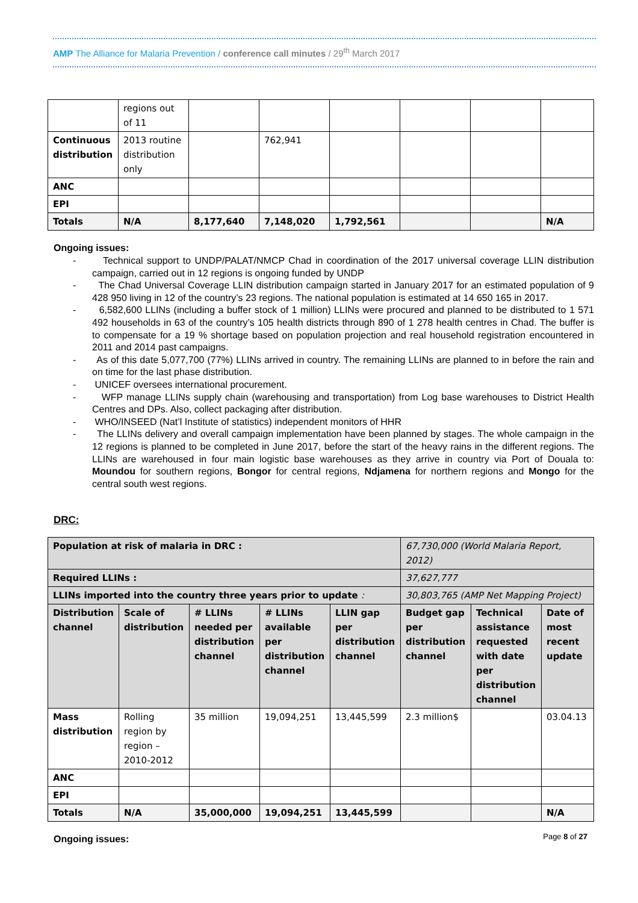AMP The Alliance for Malaria Prevention / conference call minutes / 29<sup>th</sup> March 2017
| | regions out of 11 | | | | | | |
| Continuous distribution | 2013 routine distribution only | | 762,941 | | | | |
| ANC | | | | | | | |
| EPI | | | | | | | |
| Totals | N/A | 8,177,640 | 7,148,020 | 1,792,561 | | | N/A |
Ongoing issues:
- Technical support to UNDP/PALAT/NMCP Chad in coordination of the 2017 universal coverage LLIN distribution campaign, carried out in 12 regions is ongoing funded by UNDP
- The Chad Universal Coverage LLIN distribution campaign started in January 2017 for an estimated population of 9 428 950 living in 12 of the country’s 23 regions. The national population is estimated at 14 650 165 in 2017.
- 6,582,600 LLINs (including a buffer stock of 1 million) LLINs were procured and planned to be distributed to 1 571 492 households in 63 of the country’s 105 health districts through 890 of 1 278 health centres in Chad. The buffer is to compensate for a 19 % shortage based on population projection and real household registration encountered in 2011 and 2014 past campaigns.
- As of this date 5,077,700 (77%) LLINs arrived in country. The remaining LLINs are planned to in before the rain and on time for the last phase distribution.
- UNICEF oversees international procurement.
- WFP manage LLINs supply chain (warehousing and transportation) from Log base warehouses to District Health Centres and DPs. Also, collect packaging after distribution.
- WHO/INSEED (Nat’l Institute of statistics) independent monitors of HHR
- The LLINs delivery and overall campaign implementation have been planned by stages. The whole campaign in the 12 regions is planned to be completed in June 2017, before the start of the heavy rains in the different regions. The LLINs are warehoused in four main logistic base warehouses as they arrive in country via Port of Douala to: Moundou for southern regions, Bongor for central regions, Ndjamena for northern regions and Mongo for the central south west regions.
DRC:
| Population at risk of malaria in DRC : | | | | | 67,730,000 (World Malaria Report, 2012) | | |
| Required LLINs : | | | | | 37,627,777 | | |
| LLINs imported into the country three years prior to update : | | | | | 30,803,765 (AMP Net Mapping Project) | | |
| Distribution channel | Scale of distribution | # LLINs needed per distribution channel | # LLINs available per distribution channel | LLIN gap per distribution channel | Budget gap per distribution channel | Technical assistance requested with date per distribution channel | Date of most recent update |
| Mass distribution | Rolling region by region – 2010-2012 | 35 million | 19,094,251 | 13,445,599 | 2.3 million$ | | 03.04.13 |
| ANC | | | | | | | |
| EPI | | | | | | | |
| Totals | N/A | 35,000,000 | 19,094,251 | 13,445,599 | | | N/A |
Ongoing issues:
Page 8 of 27